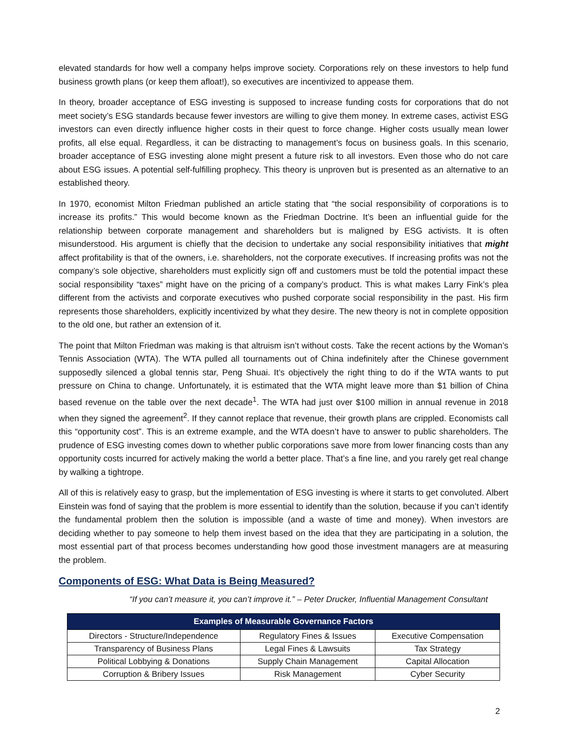elevated standards for how well a company helps improve society. Corporations rely on these investors to help fund business growth plans (or keep them afloat!), so executives are incentivized to appease them.
In theory, broader acceptance of ESG investing is supposed to increase funding costs for corporations that do not meet society’s ESG standards because fewer investors are willing to give them money. In extreme cases, activist ESG investors can even directly influence higher costs in their quest to force change. Higher costs usually mean lower profits, all else equal. Regardless, it can be distracting to management’s focus on business goals. In this scenario, broader acceptance of ESG investing alone might present a future risk to all investors. Even those who do not care about ESG issues. A potential self-fulfilling prophecy. This theory is unproven but is presented as an alternative to an established theory.
In 1970, economist Milton Friedman published an article stating that “the social responsibility of corporations is to increase its profits.” This would become known as the Friedman Doctrine. It’s been an influential guide for the relationship between corporate management and shareholders but is maligned by ESG activists. It is often misunderstood. His argument is chiefly that the decision to undertake any social responsibility initiatives that might affect profitability is that of the owners, i.e. shareholders, not the corporate executives. If increasing profits was not the company’s sole objective, shareholders must explicitly sign off and customers must be told the potential impact these social responsibility “taxes” might have on the pricing of a company’s product. This is what makes Larry Fink’s plea different from the activists and corporate executives who pushed corporate social responsibility in the past. His firm represents those shareholders, explicitly incentivized by what they desire. The new theory is not in complete opposition to the old one, but rather an extension of it.
The point that Milton Friedman was making is that altruism isn’t without costs. Take the recent actions by the Woman’s Tennis Association (WTA). The WTA pulled all tournaments out of China indefinitely after the Chinese government supposedly silenced a global tennis star, Peng Shuai. It’s objectively the right thing to do if the WTA wants to put pressure on China to change. Unfortunately, it is estimated that the WTA might leave more than $1 billion of China based revenue on the table over the next decade<sup>1</sup>. The WTA had just over $100 million in annual revenue in 2018 when they signed the agreement<sup>2</sup>. If they cannot replace that revenue, their growth plans are crippled. Economists call this “opportunity cost”. This is an extreme example, and the WTA doesn’t have to answer to public shareholders. The prudence of ESG investing comes down to whether public corporations save more from lower financing costs than any opportunity costs incurred for actively making the world a better place. That’s a fine line, and you rarely get real change by walking a tightrope.
All of this is relatively easy to grasp, but the implementation of ESG investing is where it starts to get convoluted. Albert Einstein was fond of saying that the problem is more essential to identify than the solution, because if you can’t identify the fundamental problem then the solution is impossible (and a waste of time and money). When investors are deciding whether to pay someone to help them invest based on the idea that they are participating in a solution, the most essential part of that process becomes understanding how good those investment managers are at measuring the problem.
Components of ESG: What Data is Being Measured?
“If you can’t measure it, you can’t improve it.” – Peter Drucker, Influential Management Consultant
| Examples of Measurable Governance Factors | | |
| --- | --- | --- |
| Directors - Structure/Independence | Regulatory Fines & Issues | Executive Compensation |
| Transparency of Business Plans | Legal Fines & Lawsuits | Tax Strategy |
| Political Lobbying & Donations | Supply Chain Management | Capital Allocation |
| Corruption & Bribery Issues | Risk Management | Cyber Security |
2